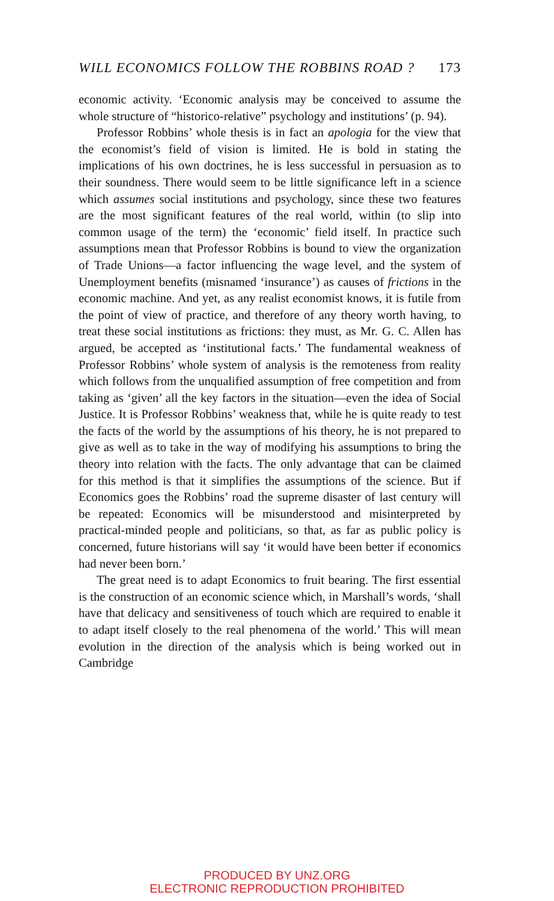WILL ECONOMICS FOLLOW THE ROBBINS ROAD ? 173
economic activity. ‘Economic analysis may be conceived to assume the whole structure of “historico-relative” psychology and institutions’ (p. 94).
Professor Robbins’ whole thesis is in fact an apologia for the view that the economist’s field of vision is limited. He is bold in stating the implications of his own doctrines, he is less successful in persuasion as to their soundness. There would seem to be little significance left in a science which assumes social institutions and psychology, since these two features are the most significant features of the real world, within (to slip into common usage of the term) the ‘economic’ field itself. In practice such assumptions mean that Professor Robbins is bound to view the organization of Trade Unions—a factor influencing the wage level, and the system of Unemployment benefits (misnamed ‘insurance’) as causes of frictions in the economic machine. And yet, as any realist economist knows, it is futile from the point of view of practice, and therefore of any theory worth having, to treat these social institutions as frictions: they must, as Mr. G. C. Allen has argued, be accepted as ‘institutional facts.’ The fundamental weakness of Professor Robbins’ whole system of analysis is the remoteness from reality which follows from the unqualified assumption of free competition and from taking as ‘given’ all the key factors in the situation—even the idea of Social Justice. It is Professor Robbins’ weakness that, while he is quite ready to test the facts of the world by the assumptions of his theory, he is not prepared to give as well as to take in the way of modifying his assumptions to bring the theory into relation with the facts. The only advantage that can be claimed for this method is that it simplifies the assumptions of the science. But if Economics goes the Robbins’ road the supreme disaster of last century will be repeated: Economics will be misunderstood and misinterpreted by practical-minded people and politicians, so that, as far as public policy is concerned, future historians will say ‘it would have been better if economics had never been born.’
The great need is to adapt Economics to fruit bearing. The first essential is the construction of an economic science which, in Marshall’s words, ‘shall have that delicacy and sensitiveness of touch which are required to enable it to adapt itself closely to the real phenomena of the world.’ This will mean evolution in the direction of the analysis which is being worked out in Cambridge
PRODUCED BY UNZ.ORG
ELECTRONIC REPRODUCTION PROHIBITED